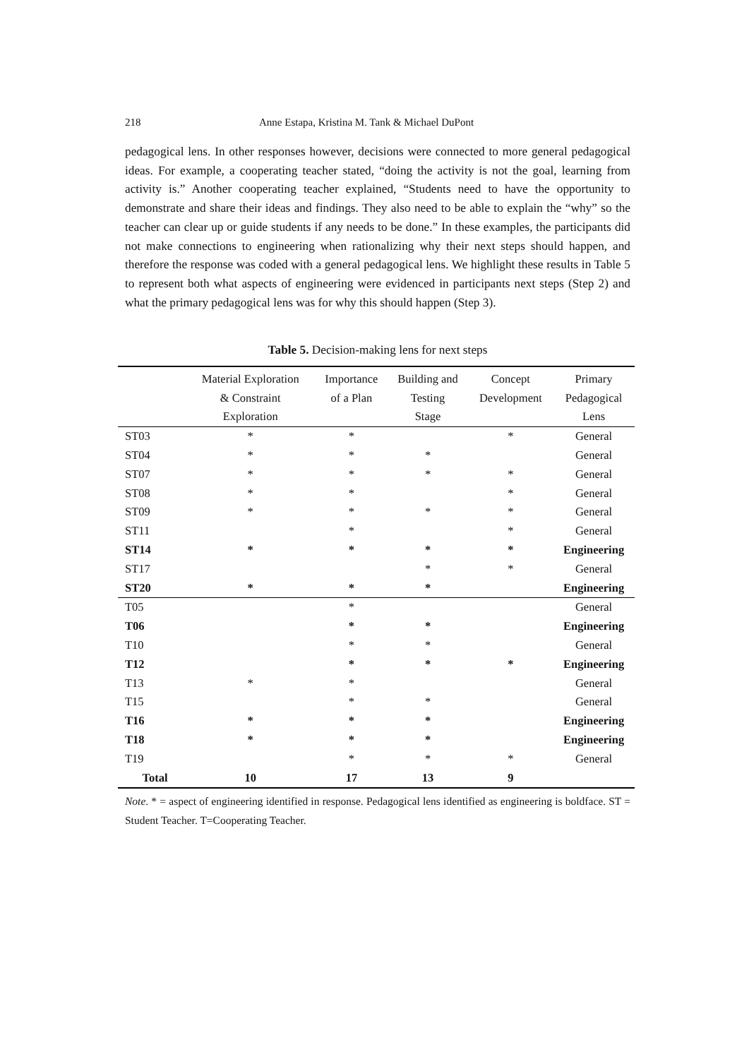218 Anne Estapa, Kristina M. Tank & Michael DuPont
pedagogical lens. In other responses however, decisions were connected to more general pedagogical ideas. For example, a cooperating teacher stated, “doing the activity is not the goal, learning from activity is.” Another cooperating teacher explained, “Students need to have the opportunity to demonstrate and share their ideas and findings. They also need to be able to explain the “why” so the teacher can clear up or guide students if any needs to be done.” In these examples, the participants did not make connections to engineering when rationalizing why their next steps should happen, and therefore the response was coded with a general pedagogical lens. We highlight these results in Table 5 to represent both what aspects of engineering were evidenced in participants next steps (Step 2) and what the primary pedagogical lens was for why this should happen (Step 3).
Table 5. Decision-making lens for next steps
| | Material Exploration & Constraint Exploration | Importance of a Plan | Building and Testing Stage | Concept Development | Primary Pedagogical Lens |
| --- | --- | --- | --- | --- | --- |
| ST03 | * | * | | * | General |
| ST04 | * | * | * | | General |
| ST07 | * | * | * | * | General |
| ST08 | * | * | | * | General |
| ST09 | * | * | * | * | General |
| ST11 | | * | | * | General |
| ST14 | * | * | * | * | Engineering |
| ST17 | | | * | * | General |
| ST20 | * | * | * | | Engineering |
| T05 | | * | | | General |
| T06 | | * | * | | Engineering |
| T10 | | * | * | | General |
| T12 | | * | * | * | Engineering |
| T13 | * | * | | | General |
| T15 | | * | * | | General |
| T16 | * | * | * | | Engineering |
| T18 | * | * | * | | Engineering |
| T19 | | * | * | * | General |
| Total | 10 | 17 | 13 | 9 | |
Note. * = aspect of engineering identified in response. Pedagogical lens identified as engineering is boldface. ST = Student Teacher. T=Cooperating Teacher.